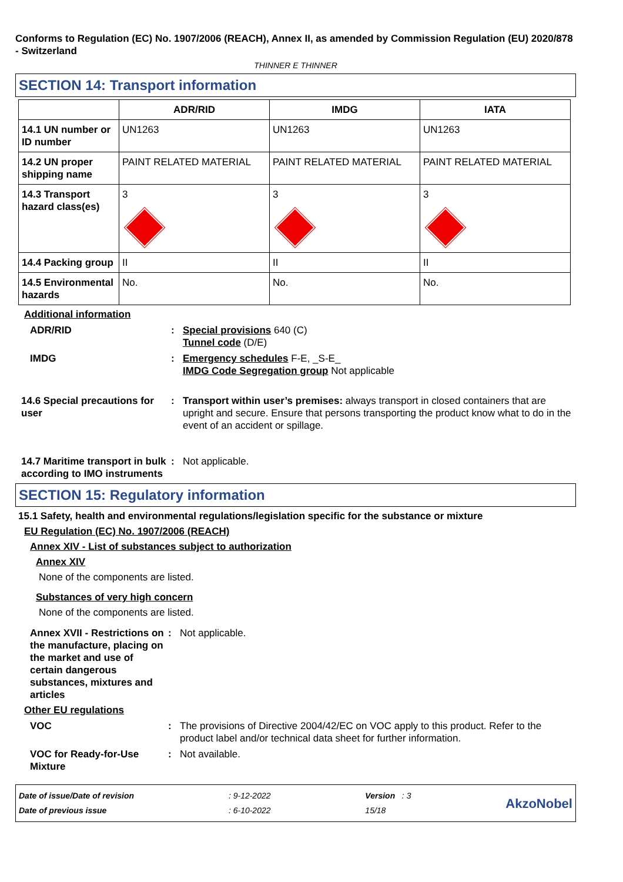Conforms to Regulation (EC) No. 1907/2006 (REACH), Annex II, as amended by Commission Regulation (EU) 2020/878 - Switzerland
THINNER E THINNER
SECTION 14: Transport information
| | ADR/RID | IMDG | IATA |
| --- | --- | --- | --- |
| 14.1 UN number or ID number | UN1263 | UN1263 | UN1263 |
| 14.2 UN proper shipping name | PAINT RELATED MATERIAL | PAINT RELATED MATERIAL | PAINT RELATED MATERIAL |
| 14.3 Transport hazard class(es) | 3 | 3 | 3 |
| 14.4 Packing group | II | II | II |
| 14.5 Environmental hazards | No. | No. | No. |
Additional information
ADR/RID : Special provisions 640 (C)
Tunnel code (D/E)
IMDG : Emergency schedules F-E, _S-E_
IMDG Code Segregation group Not applicable
14.6 Special precautions for user
: Transport within user’s premises: always transport in closed containers that are upright and secure. Ensure that persons transporting the product know what to do in the event of an accident or spillage.
14.7 Maritime transport in bulk according to IMO instruments
: Not applicable.
SECTION 15: Regulatory information
15.1 Safety, health and environmental regulations/legislation specific for the substance or mixture
EU Regulation (EC) No. 1907/2006 (REACH)
Annex XIV - List of substances subject to authorization
Annex XIV
None of the components are listed.
Substances of very high concern
None of the components are listed.
Annex XVII - Restrictions on the manufacture, placing on the market and use of certain dangerous substances, mixtures and articles
: Not applicable.
Other EU regulations
VOC : The provisions of Directive 2004/42/EC on VOC apply to this product. Refer to the product label and/or technical data sheet for further information.
VOC for Ready-for-Use Mixture
: Not available.
Date of issue/Date of revision
Date of previous issue
: 9-12-2022
: 6-10-2022
Version : 3
15/18
AkzoNobel